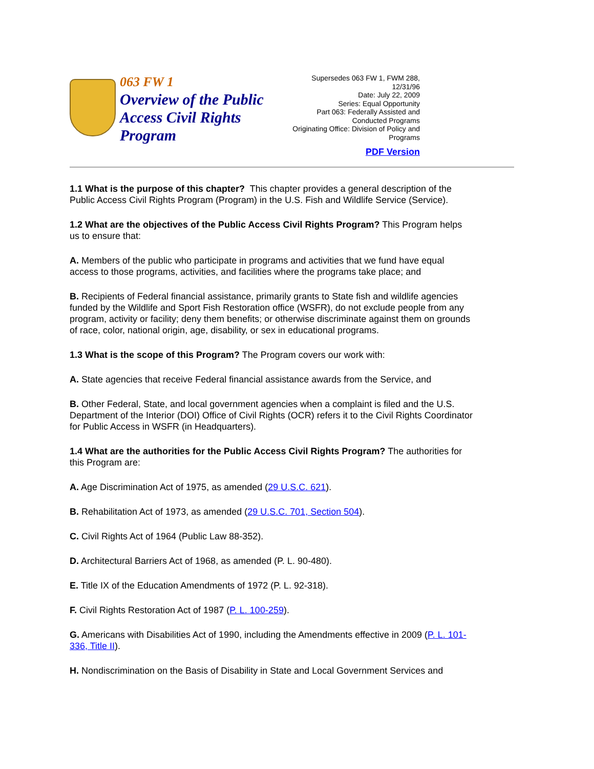063 FW 1
Overview of the Public Access Civil Rights Program
Supersedes 063 FW 1, FWM 288,
12/31/96
Date: July 22, 2009
Series: Equal Opportunity
Part 063: Federally Assisted and
Conducted Programs
Originating Office: Division of Policy and
Programs
PDF Version
1.1 What is the purpose of this chapter? This chapter provides a general description of the Public Access Civil Rights Program (Program) in the U.S. Fish and Wildlife Service (Service).
1.2 What are the objectives of the Public Access Civil Rights Program? This Program helps us to ensure that:
A. Members of the public who participate in programs and activities that we fund have equal access to those programs, activities, and facilities where the programs take place; and
B. Recipients of Federal financial assistance, primarily grants to State fish and wildlife agencies funded by the Wildlife and Sport Fish Restoration office (WSFR), do not exclude people from any program, activity or facility; deny them benefits; or otherwise discriminate against them on grounds of race, color, national origin, age, disability, or sex in educational programs.
1.3 What is the scope of this Program? The Program covers our work with:
A. State agencies that receive Federal financial assistance awards from the Service, and
B. Other Federal, State, and local government agencies when a complaint is filed and the U.S. Department of the Interior (DOI) Office of Civil Rights (OCR) refers it to the Civil Rights Coordinator for Public Access in WSFR (in Headquarters).
1.4 What are the authorities for the Public Access Civil Rights Program? The authorities for this Program are:
A. Age Discrimination Act of 1975, as amended (29 U.S.C. 621).
B. Rehabilitation Act of 1973, as amended (29 U.S.C. 701, Section 504).
C. Civil Rights Act of 1964 (Public Law 88-352).
D. Architectural Barriers Act of 1968, as amended (P. L. 90-480).
E. Title IX of the Education Amendments of 1972 (P. L. 92-318).
F. Civil Rights Restoration Act of 1987 (P. L. 100-259).
G. Americans with Disabilities Act of 1990, including the Amendments effective in 2009 (P. L. 101-336, Title II).
H. Nondiscrimination on the Basis of Disability in State and Local Government Services and